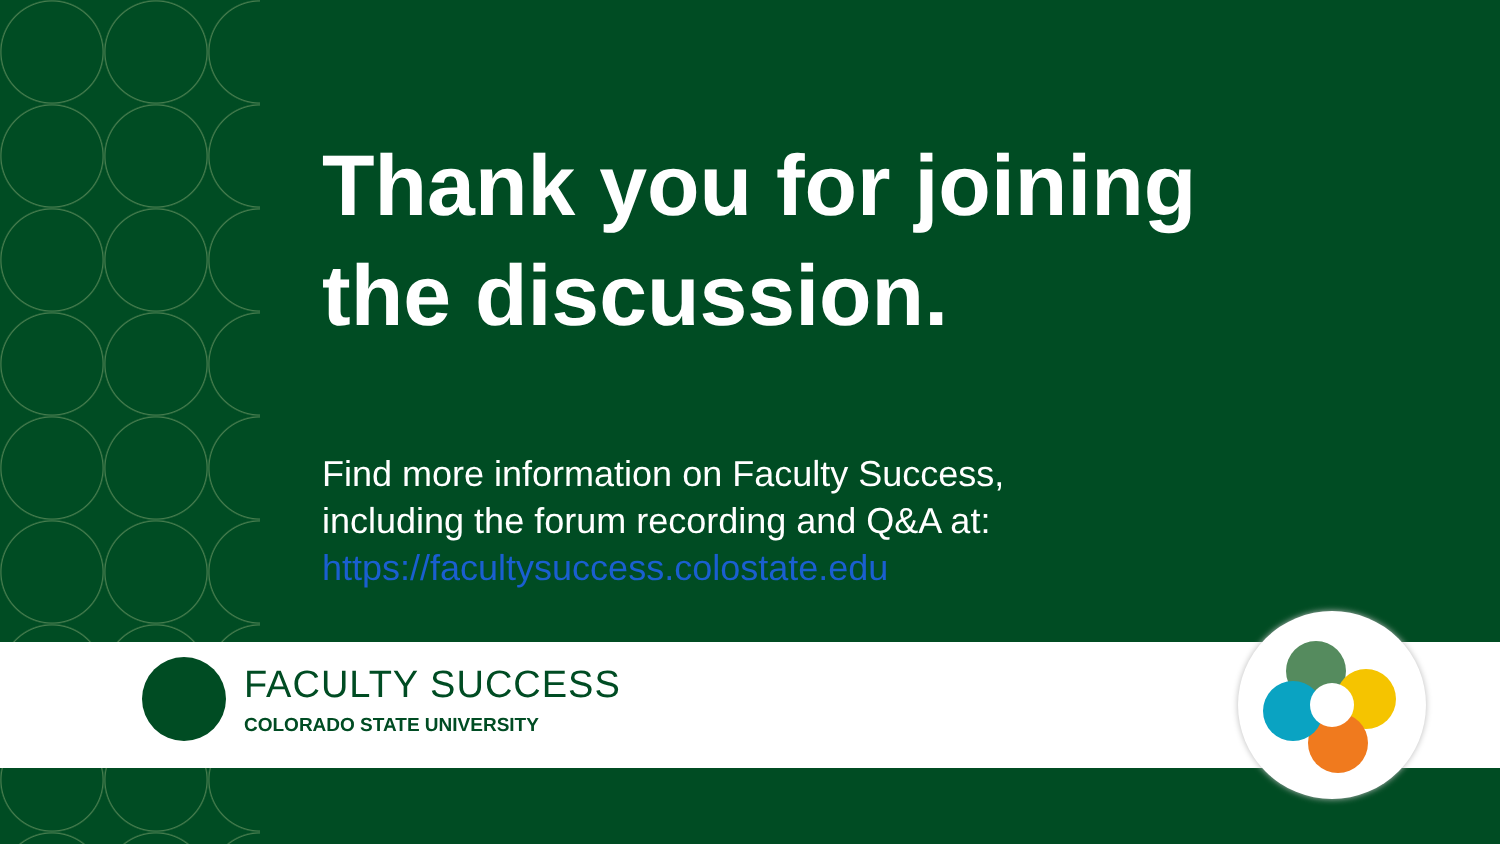Thank you for joining
the discussion.
Find more information on Faculty Success,
including the forum recording and Q&A at:
https://facultysuccess.colostate.edu
FACULTY SUCCESS
COLORADO STATE UNIVERSITY